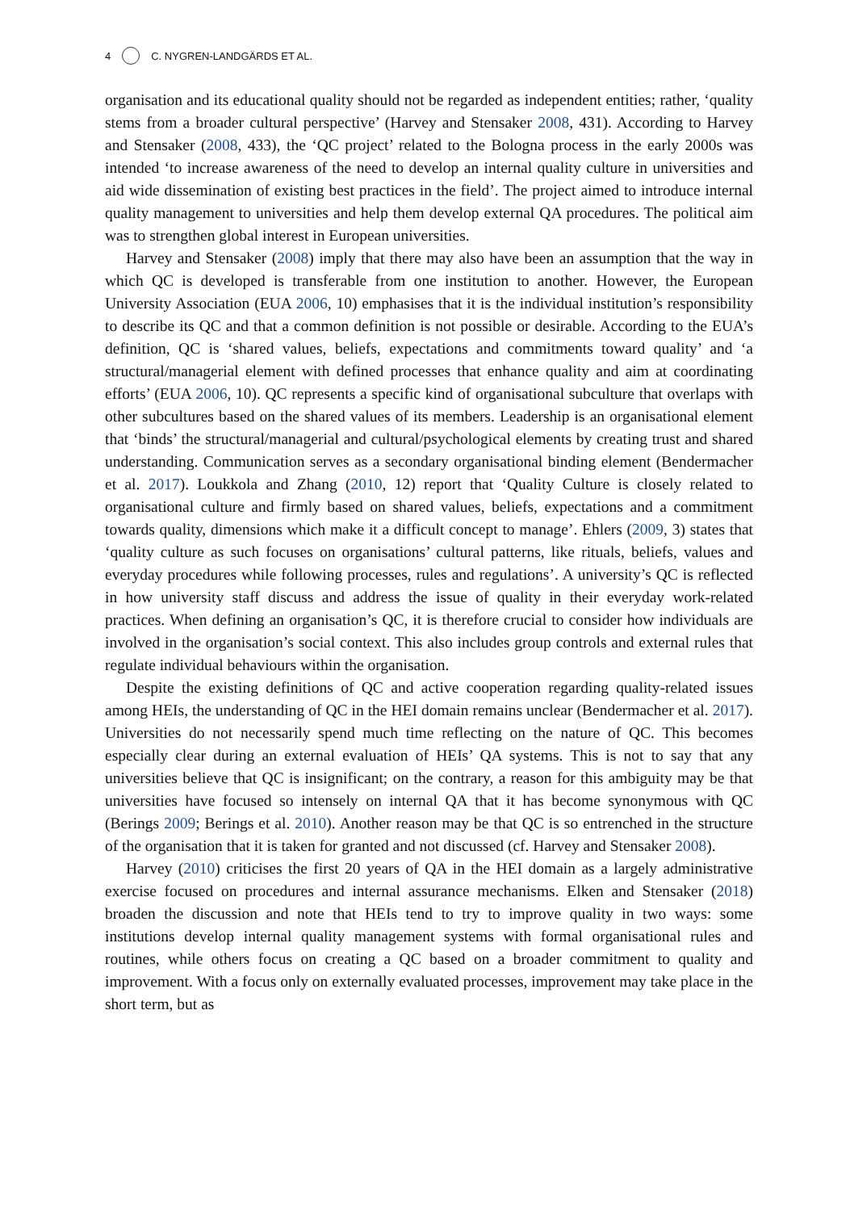4 C. NYGREN-LANDGÄRDS ET AL.
organisation and its educational quality should not be regarded as independent entities; rather, ‘quality stems from a broader cultural perspective’ (Harvey and Stensaker 2008, 431). According to Harvey and Stensaker (2008, 433), the ‘QC project’ related to the Bologna process in the early 2000s was intended ‘to increase awareness of the need to develop an internal quality culture in universities and aid wide dissemination of existing best practices in the field’. The project aimed to introduce internal quality management to universities and help them develop external QA procedures. The political aim was to strengthen global interest in European universities.
Harvey and Stensaker (2008) imply that there may also have been an assumption that the way in which QC is developed is transferable from one institution to another. However, the European University Association (EUA 2006, 10) emphasises that it is the individual institution’s responsibility to describe its QC and that a common definition is not possible or desirable. According to the EUA’s definition, QC is ‘shared values, beliefs, expectations and commitments toward quality’ and ‘a structural/managerial element with defined processes that enhance quality and aim at coordinating efforts’ (EUA 2006, 10). QC represents a specific kind of organisational subculture that overlaps with other subcultures based on the shared values of its members. Leadership is an organisational element that ‘binds’ the structural/managerial and cultural/psychological elements by creating trust and shared understanding. Communication serves as a secondary organisational binding element (Bendermacher et al. 2017). Loukkola and Zhang (2010, 12) report that ‘Quality Culture is closely related to organisational culture and firmly based on shared values, beliefs, expectations and a commitment towards quality, dimensions which make it a difficult concept to manage’. Ehlers (2009, 3) states that ‘quality culture as such focuses on organisations’ cultural patterns, like rituals, beliefs, values and everyday procedures while following processes, rules and regulations’. A university’s QC is reflected in how university staff discuss and address the issue of quality in their everyday work-related practices. When defining an organisation’s QC, it is therefore crucial to consider how individuals are involved in the organisation’s social context. This also includes group controls and external rules that regulate individual behaviours within the organisation.
Despite the existing definitions of QC and active cooperation regarding quality-related issues among HEIs, the understanding of QC in the HEI domain remains unclear (Bendermacher et al. 2017). Universities do not necessarily spend much time reflecting on the nature of QC. This becomes especially clear during an external evaluation of HEIs’ QA systems. This is not to say that any universities believe that QC is insignificant; on the contrary, a reason for this ambiguity may be that universities have focused so intensely on internal QA that it has become synonymous with QC (Berings 2009; Berings et al. 2010). Another reason may be that QC is so entrenched in the structure of the organisation that it is taken for granted and not discussed (cf. Harvey and Stensaker 2008).
Harvey (2010) criticises the first 20 years of QA in the HEI domain as a largely administrative exercise focused on procedures and internal assurance mechanisms. Elken and Stensaker (2018) broaden the discussion and note that HEIs tend to try to improve quality in two ways: some institutions develop internal quality management systems with formal organisational rules and routines, while others focus on creating a QC based on a broader commitment to quality and improvement. With a focus only on externally evaluated processes, improvement may take place in the short term, but as